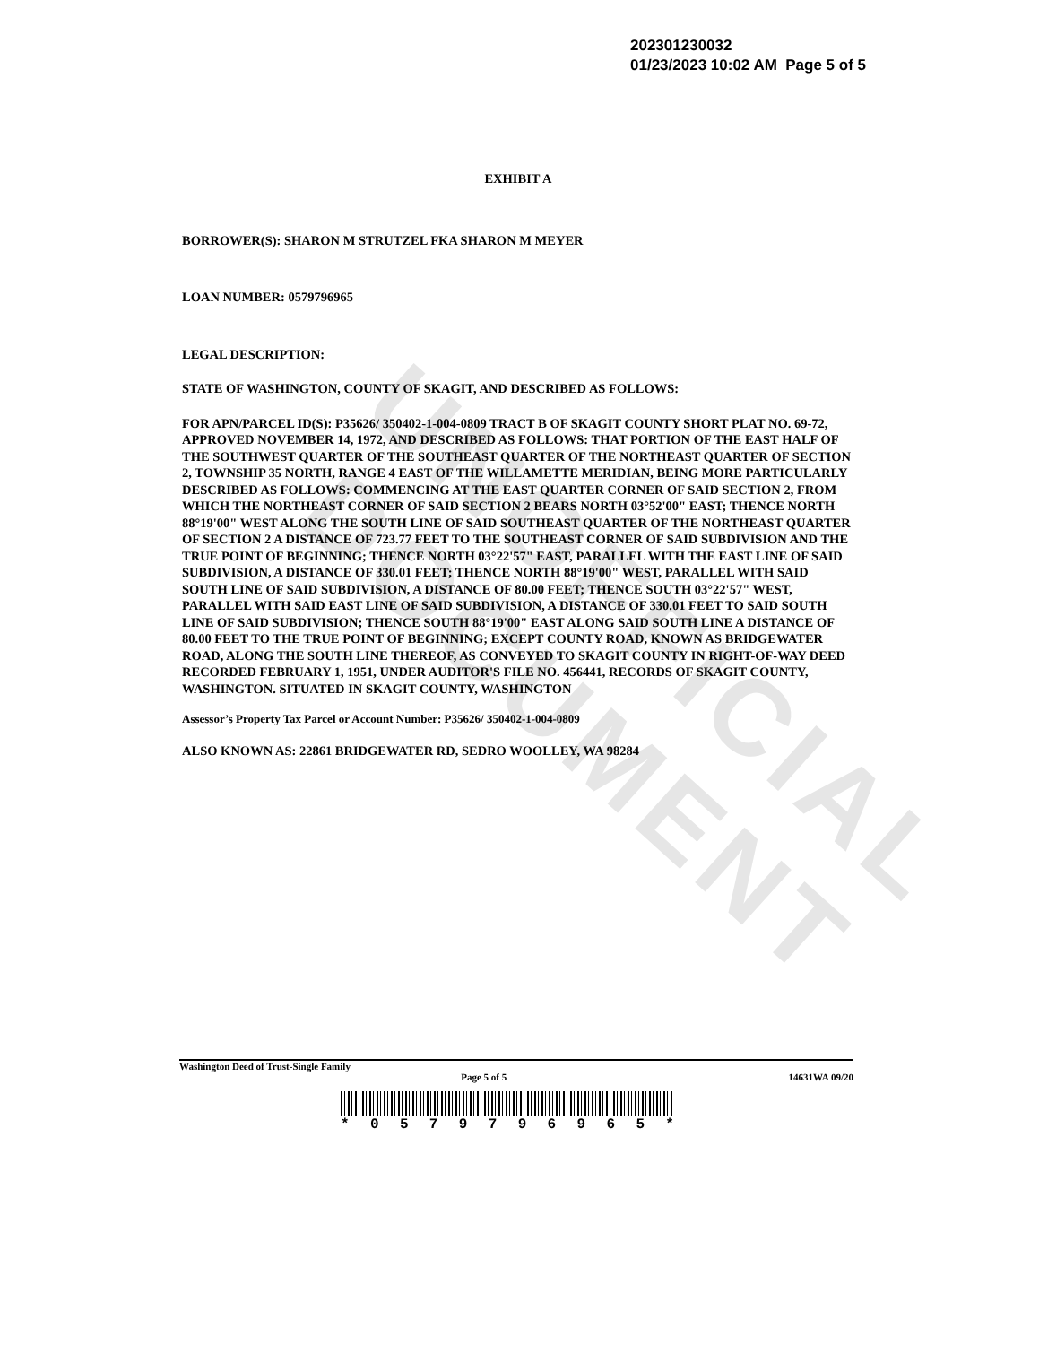UNOFFICIAL DOCUMENT
202301230032
01/23/2023 10:02 AM Page 5 of 5
EXHIBIT A
BORROWER(S): SHARON M STRUTZEL FKA SHARON M MEYER
LOAN NUMBER: 0579796965
LEGAL DESCRIPTION:
STATE OF WASHINGTON, COUNTY OF SKAGIT, AND DESCRIBED AS FOLLOWS:
FOR APN/PARCEL ID(S): P35626/ 350402-1-004-0809 TRACT B OF SKAGIT COUNTY SHORT PLAT NO. 69-72, APPROVED NOVEMBER 14, 1972, AND DESCRIBED AS FOLLOWS: THAT PORTION OF THE EAST HALF OF THE SOUTHWEST QUARTER OF THE SOUTHEAST QUARTER OF THE NORTHEAST QUARTER OF SECTION 2, TOWNSHIP 35 NORTH, RANGE 4 EAST OF THE WILLAMETTE MERIDIAN, BEING MORE PARTICULARLY DESCRIBED AS FOLLOWS: COMMENCING AT THE EAST QUARTER CORNER OF SAID SECTION 2, FROM WHICH THE NORTHEAST CORNER OF SAID SECTION 2 BEARS NORTH 03°52'00" EAST; THENCE NORTH 88°19'00" WEST ALONG THE SOUTH LINE OF SAID SOUTHEAST QUARTER OF THE NORTHEAST QUARTER OF SECTION 2 A DISTANCE OF 723.77 FEET TO THE SOUTHEAST CORNER OF SAID SUBDIVISION AND THE TRUE POINT OF BEGINNING; THENCE NORTH 03°22'57" EAST, PARALLEL WITH THE EAST LINE OF SAID SUBDIVISION, A DISTANCE OF 330.01 FEET; THENCE NORTH 88°19'00" WEST, PARALLEL WITH SAID SOUTH LINE OF SAID SUBDIVISION, A DISTANCE OF 80.00 FEET; THENCE SOUTH 03°22'57" WEST, PARALLEL WITH SAID EAST LINE OF SAID SUBDIVISION, A DISTANCE OF 330.01 FEET TO SAID SOUTH LINE OF SAID SUBDIVISION; THENCE SOUTH 88°19'00" EAST ALONG SAID SOUTH LINE A DISTANCE OF 80.00 FEET TO THE TRUE POINT OF BEGINNING; EXCEPT COUNTY ROAD, KNOWN AS BRIDGEWATER ROAD, ALONG THE SOUTH LINE THEREOF, AS CONVEYED TO SKAGIT COUNTY IN RIGHT-OF-WAY DEED RECORDED FEBRUARY 1, 1951, UNDER AUDITOR'S FILE NO. 456441, RECORDS OF SKAGIT COUNTY, WASHINGTON. SITUATED IN SKAGIT COUNTY, WASHINGTON
Assessor’s Property Tax Parcel or Account Number: P35626/ 350402-1-004-0809
ALSO KNOWN AS: 22861 BRIDGEWATER RD, SEDRO WOOLLEY, WA 98284
Washington Deed of Trust-Single Family
Page 5 of 5 14631WA 09/20
* 0579796965 *